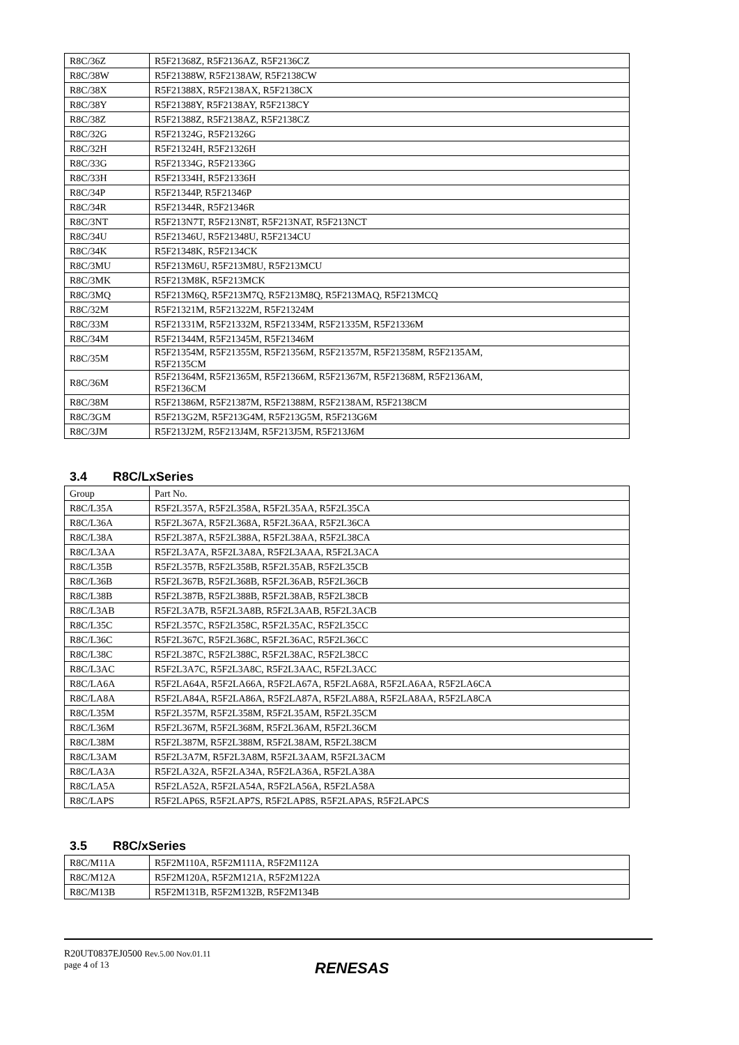| R8C/36Z | R5F21368Z, R5F2136AZ, R5F2136CZ |
| R8C/38W | R5F21388W, R5F2138AW, R5F2138CW |
| R8C/38X | R5F21388X, R5F2138AX, R5F2138CX |
| R8C/38Y | R5F21388Y, R5F2138AY, R5F2138CY |
| R8C/38Z | R5F21388Z, R5F2138AZ, R5F2138CZ |
| R8C/32G | R5F21324G, R5F21326G |
| R8C/32H | R5F21324H, R5F21326H |
| R8C/33G | R5F21334G, R5F21336G |
| R8C/33H | R5F21334H, R5F21336H |
| R8C/34P | R5F21344P, R5F21346P |
| R8C/34R | R5F21344R, R5F21346R |
| R8C/3NT | R5F213N7T, R5F213N8T, R5F213NAT, R5F213NCT |
| R8C/34U | R5F21346U, R5F21348U, R5F2134CU |
| R8C/34K | R5F21348K, R5F2134CK |
| R8C/3MU | R5F213M6U, R5F213M8U, R5F213MCU |
| R8C/3MK | R5F213M8K, R5F213MCK |
| R8C/3MQ | R5F213M6Q, R5F213M7Q, R5F213M8Q, R5F213MAQ, R5F213MCQ |
| R8C/32M | R5F21321M, R5F21322M, R5F21324M |
| R8C/33M | R5F21331M, R5F21332M, R5F21334M, R5F21335M, R5F21336M |
| R8C/34M | R5F21344M, R5F21345M, R5F21346M |
| R8C/35M | R5F21354M, R5F21355M, R5F21356M, R5F21357M, R5F21358M, R5F2135AM, R5F2135CM |
| R8C/36M | R5F21364M, R5F21365M, R5F21366M, R5F21367M, R5F21368M, R5F2136AM, R5F2136CM |
| R8C/38M | R5F21386M, R5F21387M, R5F21388M, R5F2138AM, R5F2138CM |
| R8C/3GM | R5F213G2M, R5F213G4M, R5F213G5M, R5F213G6M |
| R8C/3JM | R5F213J2M, R5F213J4M, R5F213J5M, R5F213J6M |
3.4 R8C/LxSeries
| Group | Part No. |
| --- | --- |
| R8C/L35A | R5F2L357A, R5F2L358A, R5F2L35AA, R5F2L35CA |
| R8C/L36A | R5F2L367A, R5F2L368A, R5F2L36AA, R5F2L36CA |
| R8C/L38A | R5F2L387A, R5F2L388A, R5F2L38AA, R5F2L38CA |
| R8C/L3AA | R5F2L3A7A, R5F2L3A8A, R5F2L3AAA, R5F2L3ACA |
| R8C/L35B | R5F2L357B, R5F2L358B, R5F2L35AB, R5F2L35CB |
| R8C/L36B | R5F2L367B, R5F2L368B, R5F2L36AB, R5F2L36CB |
| R8C/L38B | R5F2L387B, R5F2L388B, R5F2L38AB, R5F2L38CB |
| R8C/L3AB | R5F2L3A7B, R5F2L3A8B, R5F2L3AAB, R5F2L3ACB |
| R8C/L35C | R5F2L357C, R5F2L358C, R5F2L35AC, R5F2L35CC |
| R8C/L36C | R5F2L367C, R5F2L368C, R5F2L36AC, R5F2L36CC |
| R8C/L38C | R5F2L387C, R5F2L388C, R5F2L38AC, R5F2L38CC |
| R8C/L3AC | R5F2L3A7C, R5F2L3A8C, R5F2L3AAC, R5F2L3ACC |
| R8C/LA6A | R5F2LA64A, R5F2LA66A, R5F2LA67A, R5F2LA68A, R5F2LA6AA, R5F2LA6CA |
| R8C/LA8A | R5F2LA84A, R5F2LA86A, R5F2LA87A, R5F2LA88A, R5F2LA8AA, R5F2LA8CA |
| R8C/L35M | R5F2L357M, R5F2L358M, R5F2L35AM, R5F2L35CM |
| R8C/L36M | R5F2L367M, R5F2L368M, R5F2L36AM, R5F2L36CM |
| R8C/L38M | R5F2L387M, R5F2L388M, R5F2L38AM, R5F2L38CM |
| R8C/L3AM | R5F2L3A7M, R5F2L3A8M, R5F2L3AAM, R5F2L3ACM |
| R8C/LA3A | R5F2LA32A, R5F2LA34A, R5F2LA36A, R5F2LA38A |
| R8C/LA5A | R5F2LA52A, R5F2LA54A, R5F2LA56A, R5F2LA58A |
| R8C/LAPS | R5F2LAP6S, R5F2LAP7S, R5F2LAP8S, R5F2LAPAS, R5F2LAPCS |
3.5 R8C/xSeries
| R8C/M11A | R5F2M110A, R5F2M111A, R5F2M112A |
| R8C/M12A | R5F2M120A, R5F2M121A, R5F2M122A |
| R8C/M13B | R5F2M131B, R5F2M132B, R5F2M134B |
R20UT0837EJ0500 Rev.5.00 Nov.01.11
page 4 of 13
RENESAS